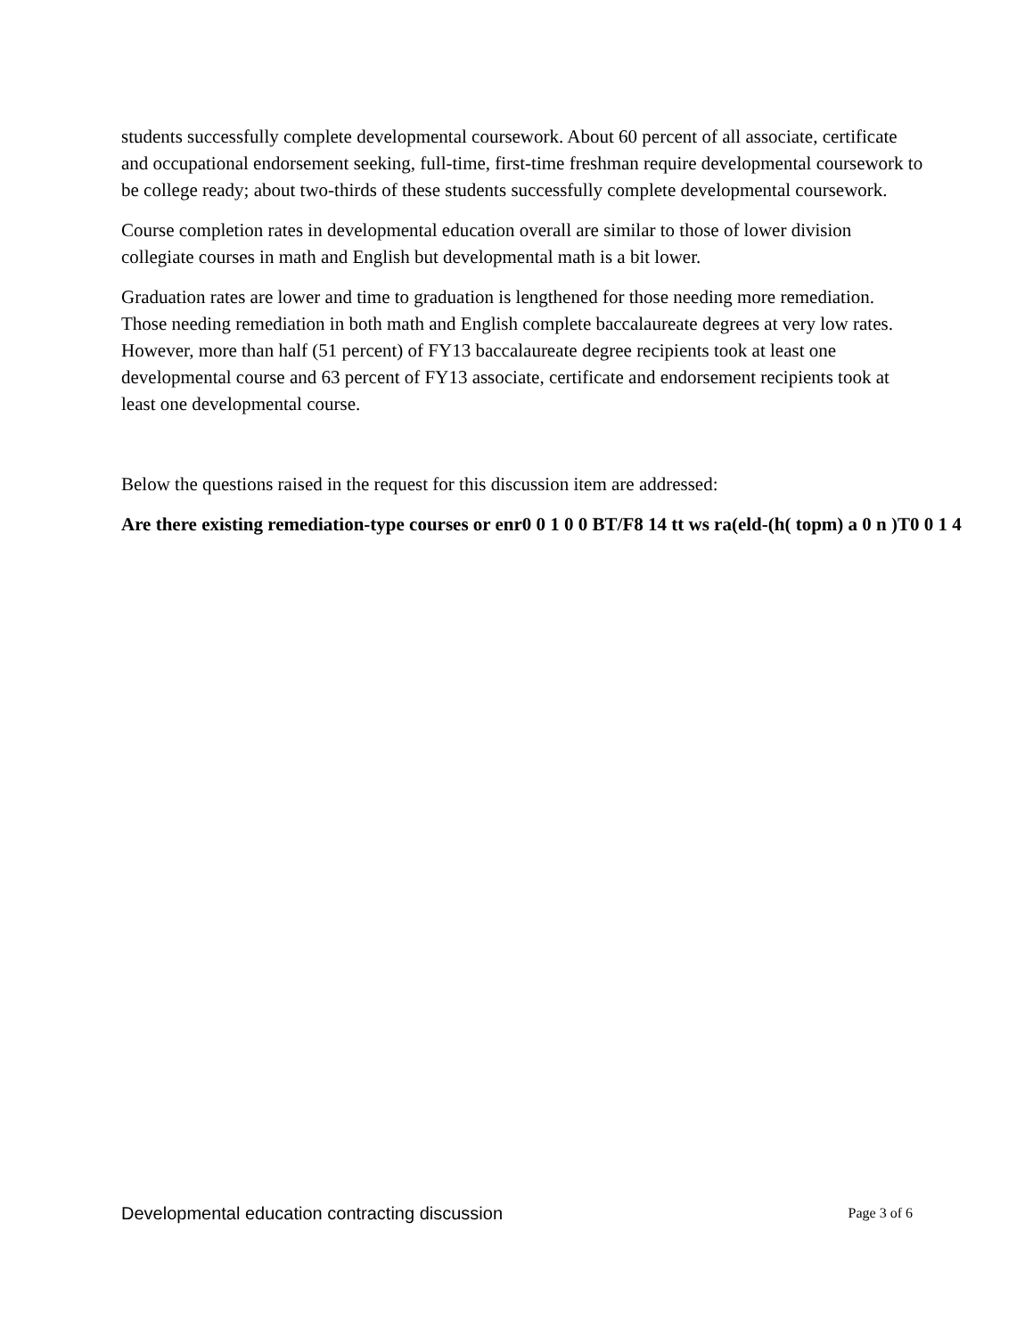students successfully complete developmental coursework. About 60 percent of all associate, certificate and occupational endorsement seeking, full-time, first-time freshman require developmental coursework to be college ready; about two-thirds of these students successfully complete developmental coursework.
Course completion rates in developmental education overall are similar to those of lower division collegiate courses in math and English but developmental math is a bit lower.
Graduation rates are lower and time to graduation is lengthened for those needing more remediation. Those needing remediation in both math and English complete baccalaureate degrees at very low rates. However, more than half (51 percent) of FY13 baccalaureate degree recipients took at least one developmental course and 63 percent of FY13 associate, certificate and endorsement recipients took at least one developmental course.
Below the questions raised in the request for this discussion item are addressed:
Are there existing remediation-type courses or enr0 0 1 0 0 BT/F8 14 tt ws ra(eld-(h( topm) a 0 n )T0 0 1 4
Developmental education contracting discussion Page 3 of 6